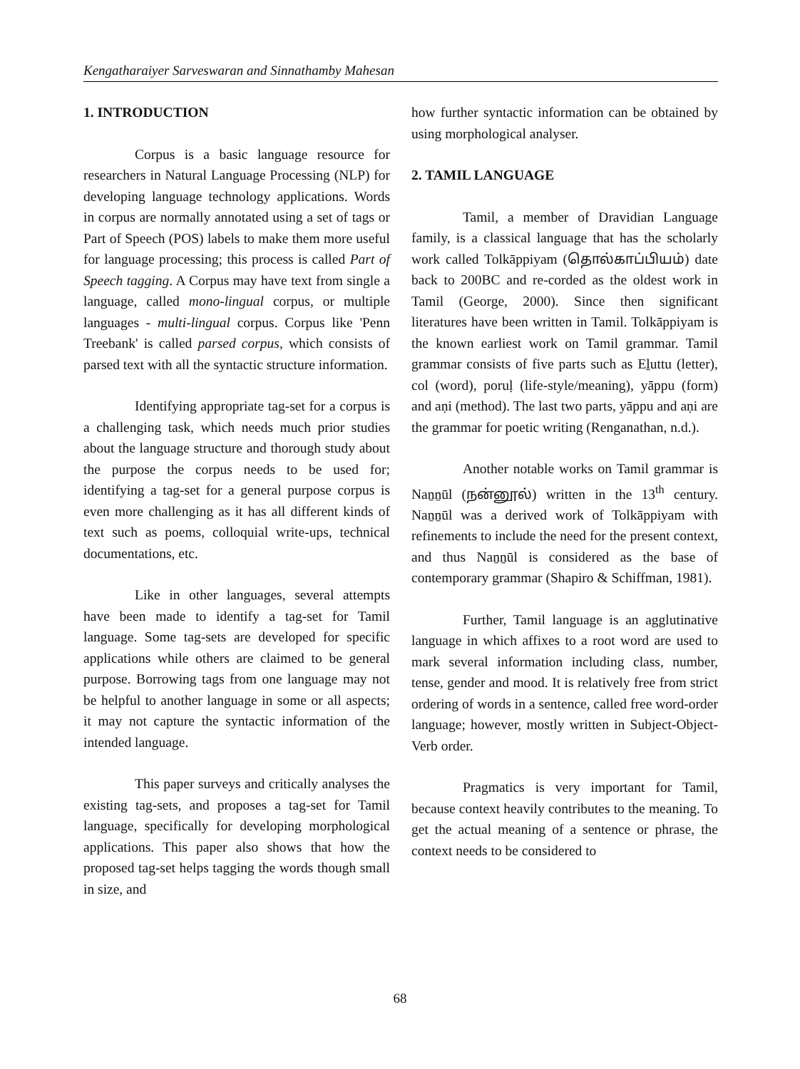Kengatharaiyer Sarveswaran and Sinnathamby Mahesan
1. INTRODUCTION
Corpus is a basic language resource for researchers in Natural Language Processing (NLP) for developing language technology applications. Words in corpus are normally annotated using a set of tags or Part of Speech (POS) labels to make them more useful for language processing; this process is called Part of Speech tagging. A Corpus may have text from single a language, called mono-lingual corpus, or multiple languages - multi-lingual corpus. Corpus like 'Penn Treebank' is called parsed corpus, which consists of parsed text with all the syntactic structure information.
Identifying appropriate tag-set for a corpus is a challenging task, which needs much prior studies about the language structure and thorough study about the purpose the corpus needs to be used for; identifying a tag-set for a general purpose corpus is even more challenging as it has all different kinds of text such as poems, colloquial write-ups, technical documentations, etc.
Like in other languages, several attempts have been made to identify a tag-set for Tamil language. Some tag-sets are developed for specific applications while others are claimed to be general purpose. Borrowing tags from one language may not be helpful to another language in some or all aspects; it may not capture the syntactic information of the intended language.
This paper surveys and critically analyses the existing tag-sets, and proposes a tag-set for Tamil language, specifically for developing morphological applications. This paper also shows that how the proposed tag-set helps tagging the words though small in size, and
how further syntactic information can be obtained by using morphological analyser.
2. TAMIL LANGUAGE
Tamil, a member of Dravidian Language family, is a classical language that has the scholarly work called Tolkāppiyam (தொல்காப்பியம்) date back to 200BC and re-corded as the oldest work in Tamil (George, 2000). Since then significant literatures have been written in Tamil. Tolkāppiyam is the known earliest work on Tamil grammar. Tamil grammar consists of five parts such as Eḻuttu (letter), col (word), poruḷ (life-style/meaning), yāppu (form) and aṇi (method). The last two parts, yāppu and aṇi are the grammar for poetic writing (Renganathan, n.d.).
Another notable works on Tamil grammar is Naṉṉūl (நன்னூல்) written in the 13<sup>th</sup> century. Naṉṉūl was a derived work of Tolkāppiyam with refinements to include the need for the present context, and thus Naṉṉūl is considered as the base of contemporary grammar (Shapiro & Schiffman, 1981).
Further, Tamil language is an agglutinative language in which affixes to a root word are used to mark several information including class, number, tense, gender and mood. It is relatively free from strict ordering of words in a sentence, called free word-order language; however, mostly written in Subject-Object-Verb order.
Pragmatics is very important for Tamil, because context heavily contributes to the meaning. To get the actual meaning of a sentence or phrase, the context needs to be considered to
68